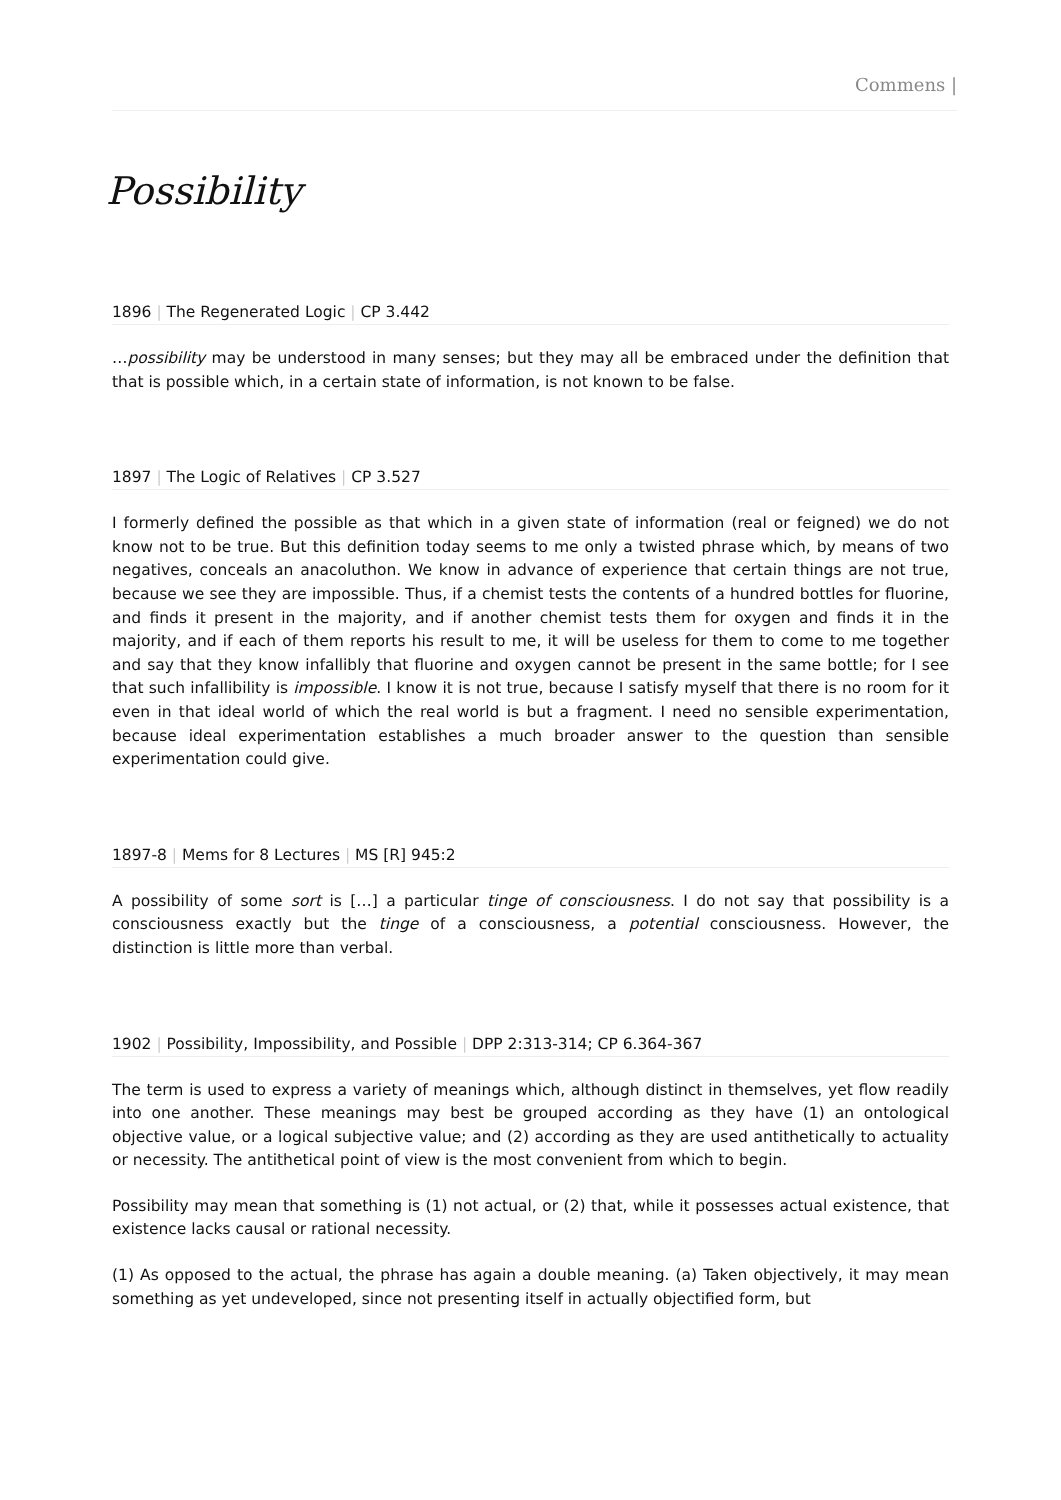Commens |
Possibility
1896 | The Regenerated Logic | CP 3.442
…possibility may be understood in many senses; but they may all be embraced under the definition that that is possible which, in a certain state of information, is not known to be false.
1897 | The Logic of Relatives | CP 3.527
I formerly defined the possible as that which in a given state of information (real or feigned) we do not know not to be true. But this definition today seems to me only a twisted phrase which, by means of two negatives, conceals an anacoluthon. We know in advance of experience that certain things are not true, because we see they are impossible. Thus, if a chemist tests the contents of a hundred bottles for fluorine, and finds it present in the majority, and if another chemist tests them for oxygen and finds it in the majority, and if each of them reports his result to me, it will be useless for them to come to me together and say that they know infallibly that fluorine and oxygen cannot be present in the same bottle; for I see that such infallibility is impossible. I know it is not true, because I satisfy myself that there is no room for it even in that ideal world of which the real world is but a fragment. I need no sensible experimentation, because ideal experimentation establishes a much broader answer to the question than sensible experimentation could give.
1897-8 | Mems for 8 Lectures | MS [R] 945:2
A possibility of some sort is […] a particular tinge of consciousness. I do not say that possibility is a consciousness exactly but the tinge of a consciousness, a potential consciousness. However, the distinction is little more than verbal.
1902 | Possibility, Impossibility, and Possible | DPP 2:313-314; CP 6.364-367
The term is used to express a variety of meanings which, although distinct in themselves, yet flow readily into one another. These meanings may best be grouped according as they have (1) an ontological objective value, or a logical subjective value; and (2) according as they are used antithetically to actuality or necessity. The antithetical point of view is the most convenient from which to begin.
Possibility may mean that something is (1) not actual, or (2) that, while it possesses actual existence, that existence lacks causal or rational necessity.
(1) As opposed to the actual, the phrase has again a double meaning. (a) Taken objectively, it may mean something as yet undeveloped, since not presenting itself in actually objectified form, but